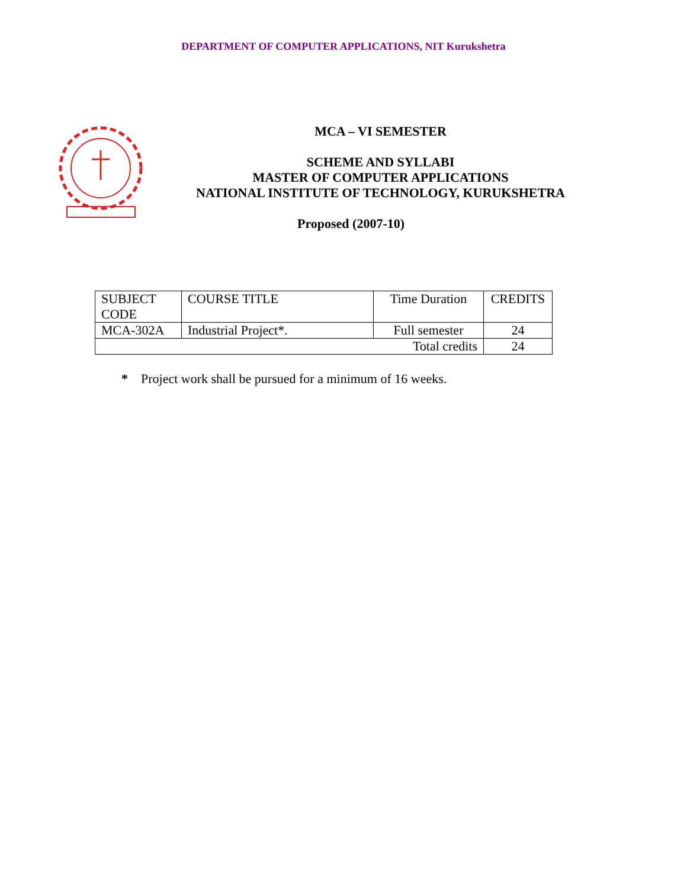DEPARTMENT OF COMPUTER APPLICATIONS, NIT Kurukshetra
MCA – VI SEMESTER
SCHEME AND SYLLABI
MASTER OF COMPUTER APPLICATIONS
NATIONAL INSTITUTE OF TECHNOLOGY, KURUKSHETRA
Proposed (2007-10)
| SUBJECT CODE | COURSE TITLE | Time Duration | CREDITS |
| MCA-302A | Industrial Project*. | Full semester | 24 |
| Total credits | | | 24 |
* Project work shall be pursued for a minimum of 16 weeks.